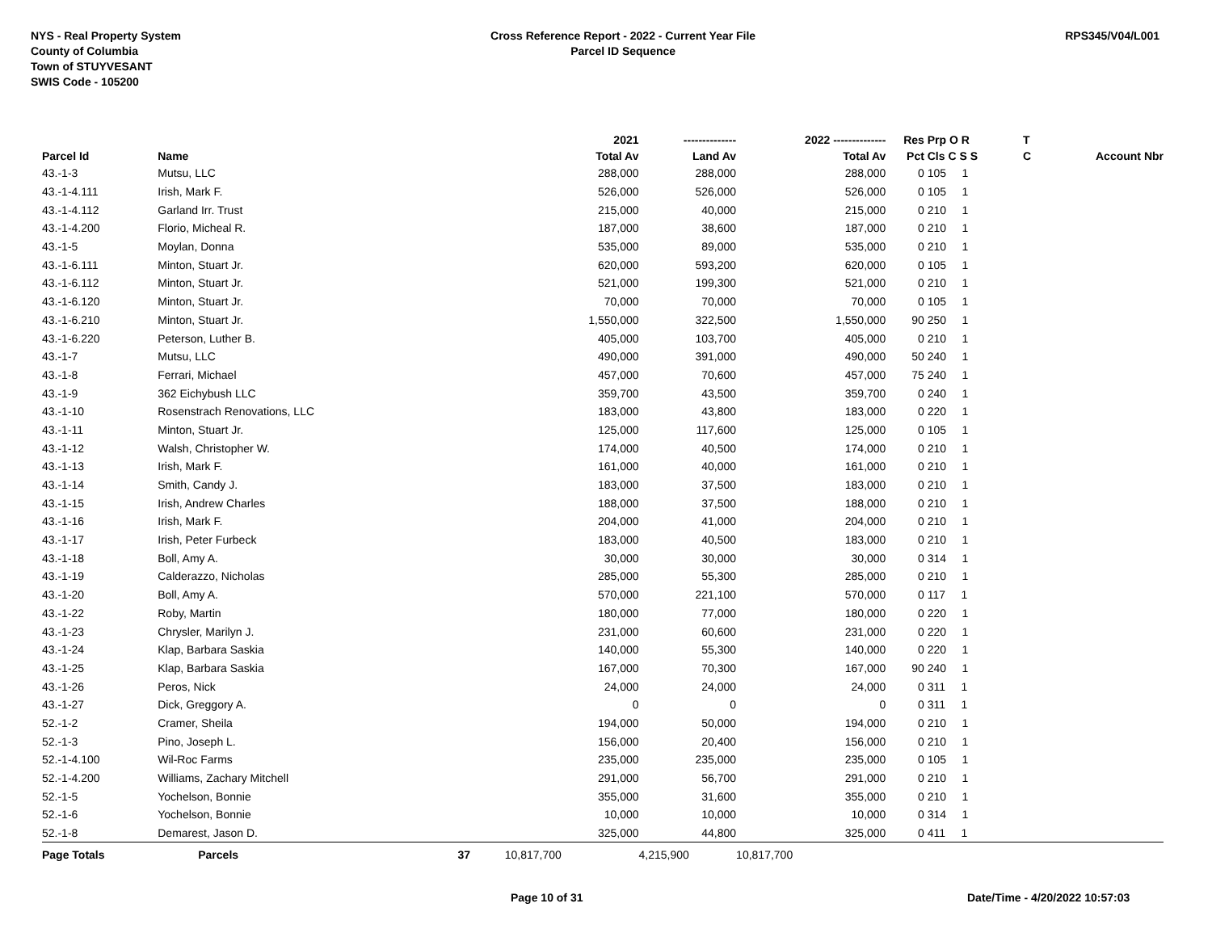NYS - Real Property System
County of Columbia
Town of STUYVESANT
SWIS Code - 105200
Cross Reference Report - 2022 - Current Year File
Parcel ID Sequence
RPS345/V04/L001
| | | | 2021 | -------------- | 2022 -------------- | Res | Prp O R | T | |
| --- | --- | --- | --- | --- | --- | --- | --- | --- | --- |
| Parcel Id | Name | | Total Av | Land Av | Total Av | Pct | Cls C S S | C | Account Nbr |
| 43.-1-3 | Mutsu, LLC | | 288,000 | 288,000 | 288,000 | 0 | 105 1 | | |
| 43.-1-4.111 | Irish, Mark F. | | 526,000 | 526,000 | 526,000 | 0 | 105 1 | | |
| 43.-1-4.112 | Garland Irr. Trust | | 215,000 | 40,000 | 215,000 | 0 | 210 1 | | |
| 43.-1-4.200 | Florio, Micheal R. | | 187,000 | 38,600 | 187,000 | 0 | 210 1 | | |
| 43.-1-5 | Moylan, Donna | | 535,000 | 89,000 | 535,000 | 0 | 210 1 | | |
| 43.-1-6.111 | Minton, Stuart Jr. | | 620,000 | 593,200 | 620,000 | 0 | 105 1 | | |
| 43.-1-6.112 | Minton, Stuart Jr. | | 521,000 | 199,300 | 521,000 | 0 | 210 1 | | |
| 43.-1-6.120 | Minton, Stuart Jr. | | 70,000 | 70,000 | 70,000 | 0 | 105 1 | | |
| 43.-1-6.210 | Minton, Stuart Jr. | | 1,550,000 | 322,500 | 1,550,000 | 90 | 250 1 | | |
| 43.-1-6.220 | Peterson, Luther B. | | 405,000 | 103,700 | 405,000 | 0 | 210 1 | | |
| 43.-1-7 | Mutsu, LLC | | 490,000 | 391,000 | 490,000 | 50 | 240 1 | | |
| 43.-1-8 | Ferrari, Michael | | 457,000 | 70,600 | 457,000 | 75 | 240 1 | | |
| 43.-1-9 | 362 Eichybush LLC | | 359,700 | 43,500 | 359,700 | 0 | 240 1 | | |
| 43.-1-10 | Rosenstrach Renovations, LLC | | 183,000 | 43,800 | 183,000 | 0 | 220 1 | | |
| 43.-1-11 | Minton, Stuart Jr. | | 125,000 | 117,600 | 125,000 | 0 | 105 1 | | |
| 43.-1-12 | Walsh, Christopher W. | | 174,000 | 40,500 | 174,000 | 0 | 210 1 | | |
| 43.-1-13 | Irish, Mark F. | | 161,000 | 40,000 | 161,000 | 0 | 210 1 | | |
| 43.-1-14 | Smith, Candy J. | | 183,000 | 37,500 | 183,000 | 0 | 210 1 | | |
| 43.-1-15 | Irish, Andrew Charles | | 188,000 | 37,500 | 188,000 | 0 | 210 1 | | |
| 43.-1-16 | Irish, Mark F. | | 204,000 | 41,000 | 204,000 | 0 | 210 1 | | |
| 43.-1-17 | Irish, Peter Furbeck | | 183,000 | 40,500 | 183,000 | 0 | 210 1 | | |
| 43.-1-18 | Boll, Amy A. | | 30,000 | 30,000 | 30,000 | 0 | 314 1 | | |
| 43.-1-19 | Calderazzo, Nicholas | | 285,000 | 55,300 | 285,000 | 0 | 210 1 | | |
| 43.-1-20 | Boll, Amy A. | | 570,000 | 221,100 | 570,000 | 0 | 117 1 | | |
| 43.-1-22 | Roby, Martin | | 180,000 | 77,000 | 180,000 | 0 | 220 1 | | |
| 43.-1-23 | Chrysler, Marilyn J. | | 231,000 | 60,600 | 231,000 | 0 | 220 1 | | |
| 43.-1-24 | Klap, Barbara Saskia | | 140,000 | 55,300 | 140,000 | 0 | 220 1 | | |
| 43.-1-25 | Klap, Barbara Saskia | | 167,000 | 70,300 | 167,000 | 90 | 240 1 | | |
| 43.-1-26 | Peros, Nick | | 24,000 | 24,000 | 24,000 | 0 | 311 1 | | |
| 43.-1-27 | Dick, Greggory A. | | 0 | 0 | 0 | 0 | 311 1 | | |
| 52.-1-2 | Cramer, Sheila | | 194,000 | 50,000 | 194,000 | 0 | 210 1 | | |
| 52.-1-3 | Pino, Joseph L. | | 156,000 | 20,400 | 156,000 | 0 | 210 1 | | |
| 52.-1-4.100 | Wil-Roc Farms | | 235,000 | 235,000 | 235,000 | 0 | 105 1 | | |
| 52.-1-4.200 | Williams, Zachary Mitchell | | 291,000 | 56,700 | 291,000 | 0 | 210 1 | | |
| 52.-1-5 | Yochelson, Bonnie | | 355,000 | 31,600 | 355,000 | 0 | 210 1 | | |
| 52.-1-6 | Yochelson, Bonnie | | 10,000 | 10,000 | 10,000 | 0 | 314 1 | | |
| 52.-1-8 | Demarest, Jason D. | | 325,000 | 44,800 | 325,000 | 0 | 411 1 | | |
| Page Totals | Parcels | 37 | 10,817,700 | 4,215,900 | 10,817,700 | | | | |
Page 10 of 31 Date/Time - 4/20/2022 10:57:03